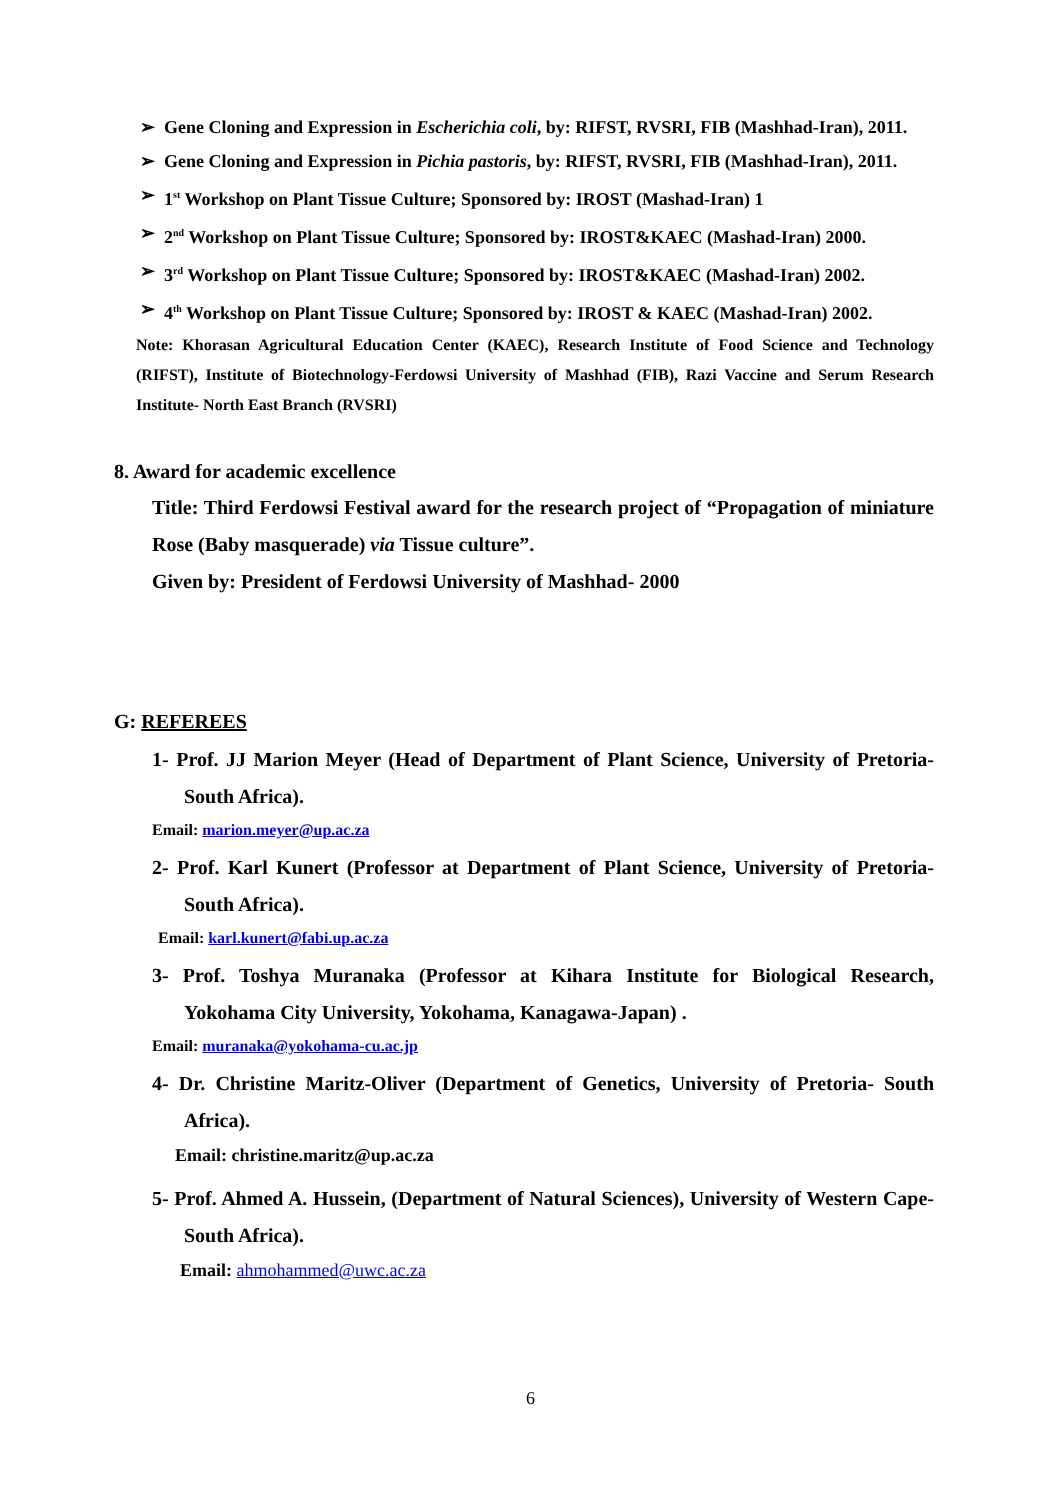➢ Gene Cloning and Expression in Escherichia coli, by: RIFST, RVSRI, FIB (Mashhad-Iran), 2011.
➢ Gene Cloning and Expression in Pichia pastoris, by: RIFST, RVSRI, FIB (Mashhad-Iran), 2011.
➢ 1<sup>st</sup> Workshop on Plant Tissue Culture; Sponsored by: IROST (Mashad-Iran) 1
➢ 2<sup>nd</sup> Workshop on Plant Tissue Culture; Sponsored by: IROST&KAEC (Mashad-Iran) 2000.
➢ 3<sup>rd</sup> Workshop on Plant Tissue Culture; Sponsored by: IROST&KAEC (Mashad-Iran) 2002.
➢ 4<sup>th</sup> Workshop on Plant Tissue Culture; Sponsored by: IROST & KAEC (Mashad-Iran) 2002.
Note: Khorasan Agricultural Education Center (KAEC), Research Institute of Food Science and Technology (RIFST), Institute of Biotechnology-Ferdowsi University of Mashhad (FIB), Razi Vaccine and Serum Research Institute- North East Branch (RVSRI)
8. Award for academic excellence
Title: Third Ferdowsi Festival award for the research project of “Propagation of miniature Rose (Baby masquerade) via Tissue culture”.
Given by: President of Ferdowsi University of Mashhad- 2000
G: REFEREES
1- Prof. JJ Marion Meyer (Head of Department of Plant Science, University of Pretoria- South Africa).
Email: marion.meyer@up.ac.za
2- Prof. Karl Kunert (Professor at Department of Plant Science, University of Pretoria- South Africa).
Email: karl.kunert@fabi.up.ac.za
3- Prof. Toshya Muranaka (Professor at Kihara Institute for Biological Research, Yokohama City University, Yokohama, Kanagawa-Japan) .
Email: muranaka@yokohama-cu.ac.jp
4- Dr. Christine Maritz-Oliver (Department of Genetics, University of Pretoria- South Africa).
Email: christine.maritz@up.ac.za
5- Prof. Ahmed A. Hussein, (Department of Natural Sciences), University of Western Cape- South Africa).
Email: ahmohammed@uwc.ac.za
6